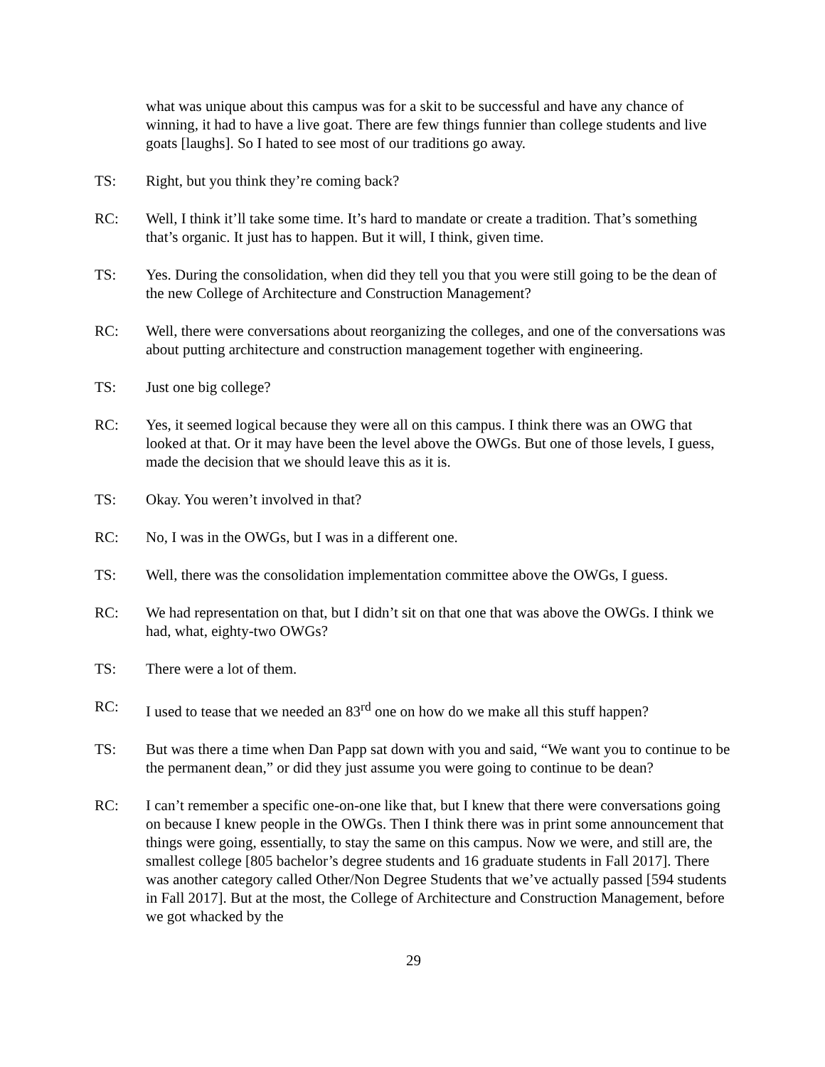what was unique about this campus was for a skit to be successful and have any chance of winning, it had to have a live goat. There are few things funnier than college students and live goats [laughs]. So I hated to see most of our traditions go away.
TS: Right, but you think they’re coming back?
RC: Well, I think it’ll take some time. It’s hard to mandate or create a tradition. That’s something that’s organic. It just has to happen. But it will, I think, given time.
TS: Yes. During the consolidation, when did they tell you that you were still going to be the dean of the new College of Architecture and Construction Management?
RC: Well, there were conversations about reorganizing the colleges, and one of the conversations was about putting architecture and construction management together with engineering.
TS: Just one big college?
RC: Yes, it seemed logical because they were all on this campus. I think there was an OWG that looked at that. Or it may have been the level above the OWGs. But one of those levels, I guess, made the decision that we should leave this as it is.
TS: Okay. You weren’t involved in that?
RC: No, I was in the OWGs, but I was in a different one.
TS: Well, there was the consolidation implementation committee above the OWGs, I guess.
RC: We had representation on that, but I didn’t sit on that one that was above the OWGs. I think we had, what, eighty-two OWGs?
TS: There were a lot of them.
RC: I used to tease that we needed an 83<sup>rd</sup> one on how do we make all this stuff happen?
TS: But was there a time when Dan Papp sat down with you and said, “We want you to continue to be the permanent dean,” or did they just assume you were going to continue to be dean?
RC: I can’t remember a specific one-on-one like that, but I knew that there were conversations going on because I knew people in the OWGs. Then I think there was in print some announcement that things were going, essentially, to stay the same on this campus. Now we were, and still are, the smallest college [805 bachelor’s degree students and 16 graduate students in Fall 2017]. There was another category called Other/Non Degree Students that we’ve actually passed [594 students in Fall 2017]. But at the most, the College of Architecture and Construction Management, before we got whacked by the
29